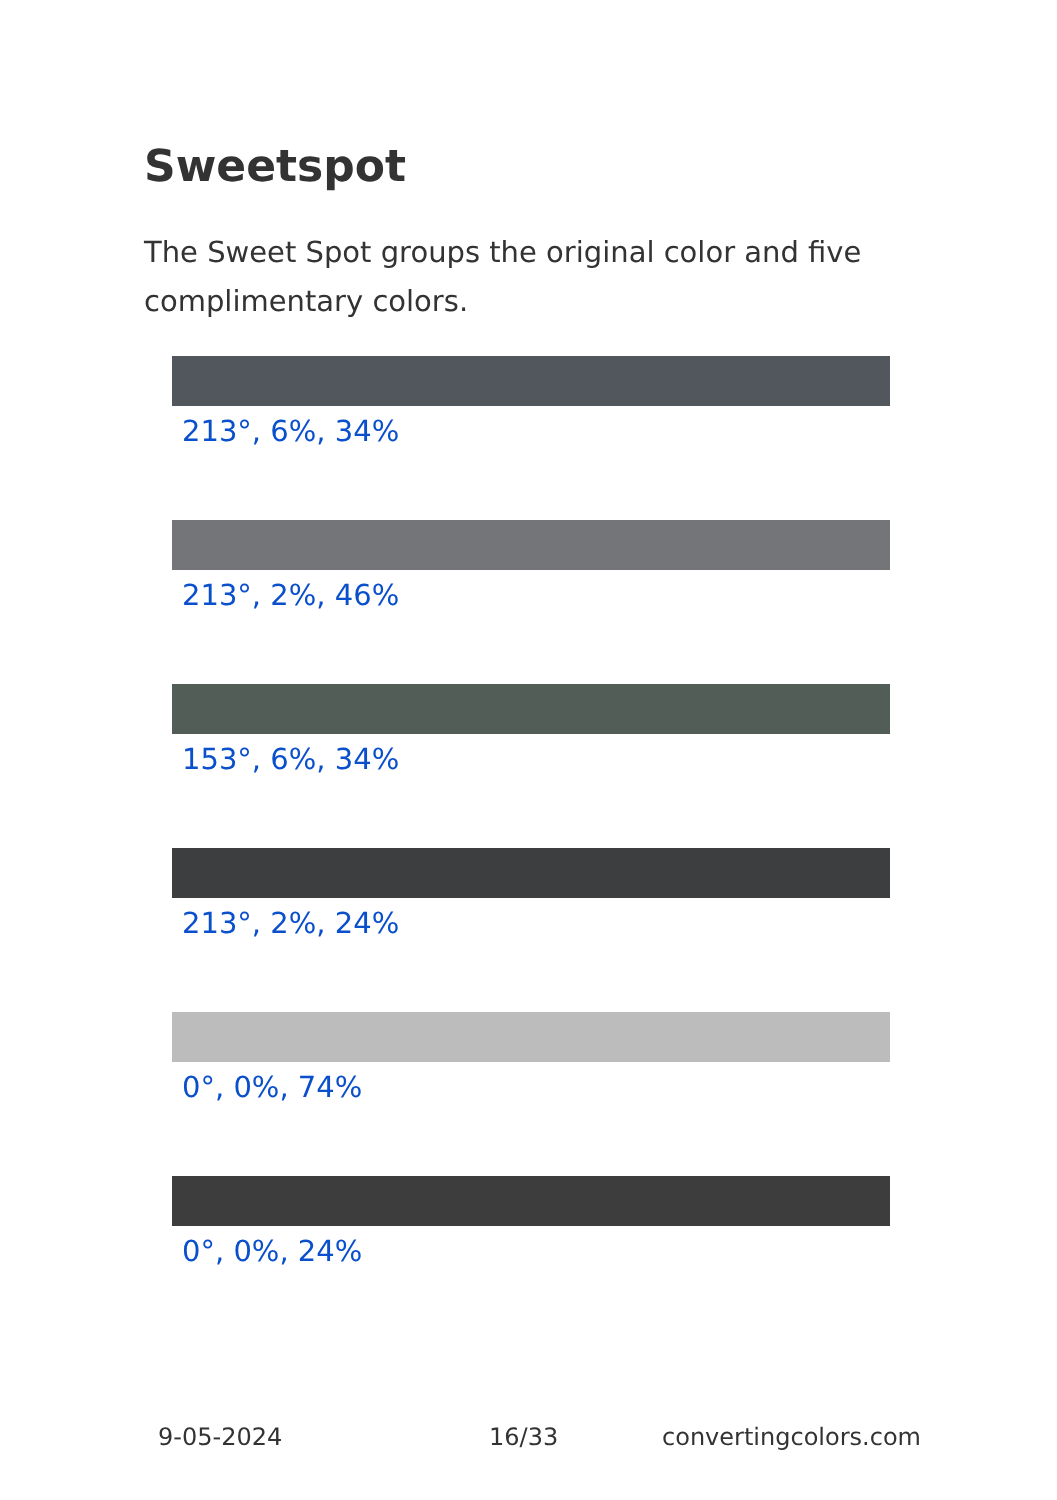Sweetspot
The Sweet Spot groups the original color and five complimentary colors.
213°, 6%, 34%
213°, 2%, 46%
153°, 6%, 34%
213°, 2%, 24%
0°, 0%, 74%
0°, 0%, 24%
9-05-2024 16/33 convertingcolors.com